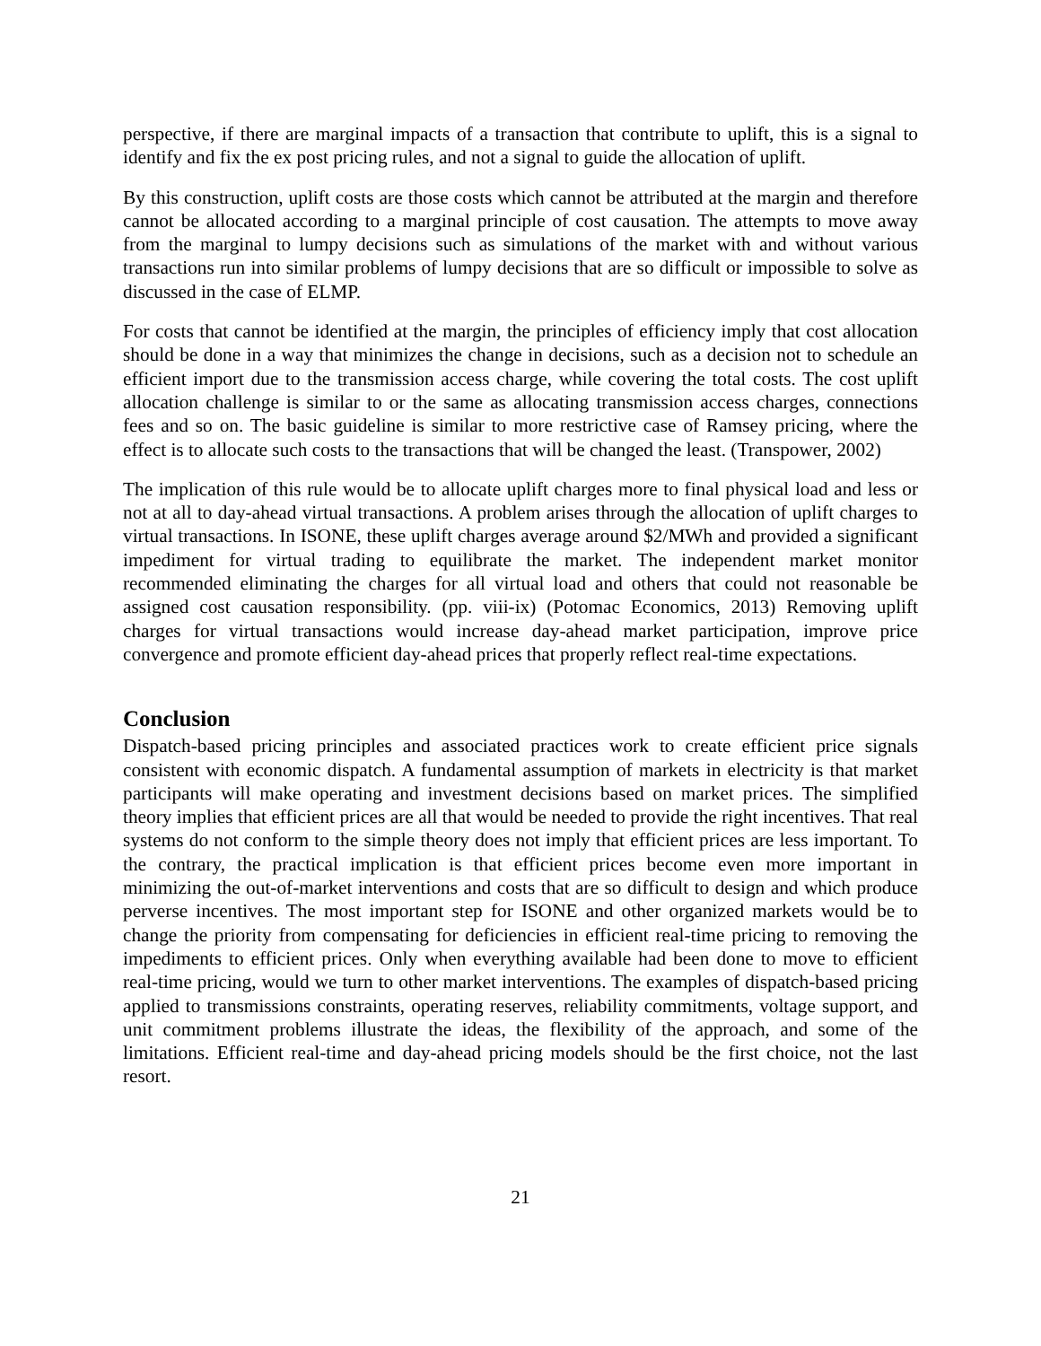perspective, if there are marginal impacts of a transaction that contribute to uplift, this is a signal to identify and fix the ex post pricing rules, and not a signal to guide the allocation of uplift.
By this construction, uplift costs are those costs which cannot be attributed at the margin and therefore cannot be allocated according to a marginal principle of cost causation. The attempts to move away from the marginal to lumpy decisions such as simulations of the market with and without various transactions run into similar problems of lumpy decisions that are so difficult or impossible to solve as discussed in the case of ELMP.
For costs that cannot be identified at the margin, the principles of efficiency imply that cost allocation should be done in a way that minimizes the change in decisions, such as a decision not to schedule an efficient import due to the transmission access charge, while covering the total costs. The cost uplift allocation challenge is similar to or the same as allocating transmission access charges, connections fees and so on. The basic guideline is similar to more restrictive case of Ramsey pricing, where the effect is to allocate such costs to the transactions that will be changed the least. (Transpower, 2002)
The implication of this rule would be to allocate uplift charges more to final physical load and less or not at all to day-ahead virtual transactions. A problem arises through the allocation of uplift charges to virtual transactions. In ISONE, these uplift charges average around $2/MWh and provided a significant impediment for virtual trading to equilibrate the market. The independent market monitor recommended eliminating the charges for all virtual load and others that could not reasonable be assigned cost causation responsibility. (pp. viii-ix) (Potomac Economics, 2013) Removing uplift charges for virtual transactions would increase day-ahead market participation, improve price convergence and promote efficient day-ahead prices that properly reflect real-time expectations.
Conclusion
Dispatch-based pricing principles and associated practices work to create efficient price signals consistent with economic dispatch. A fundamental assumption of markets in electricity is that market participants will make operating and investment decisions based on market prices. The simplified theory implies that efficient prices are all that would be needed to provide the right incentives. That real systems do not conform to the simple theory does not imply that efficient prices are less important. To the contrary, the practical implication is that efficient prices become even more important in minimizing the out-of-market interventions and costs that are so difficult to design and which produce perverse incentives. The most important step for ISONE and other organized markets would be to change the priority from compensating for deficiencies in efficient real-time pricing to removing the impediments to efficient prices. Only when everything available had been done to move to efficient real-time pricing, would we turn to other market interventions. The examples of dispatch-based pricing applied to transmissions constraints, operating reserves, reliability commitments, voltage support, and unit commitment problems illustrate the ideas, the flexibility of the approach, and some of the limitations. Efficient real-time and day-ahead pricing models should be the first choice, not the last resort.
21